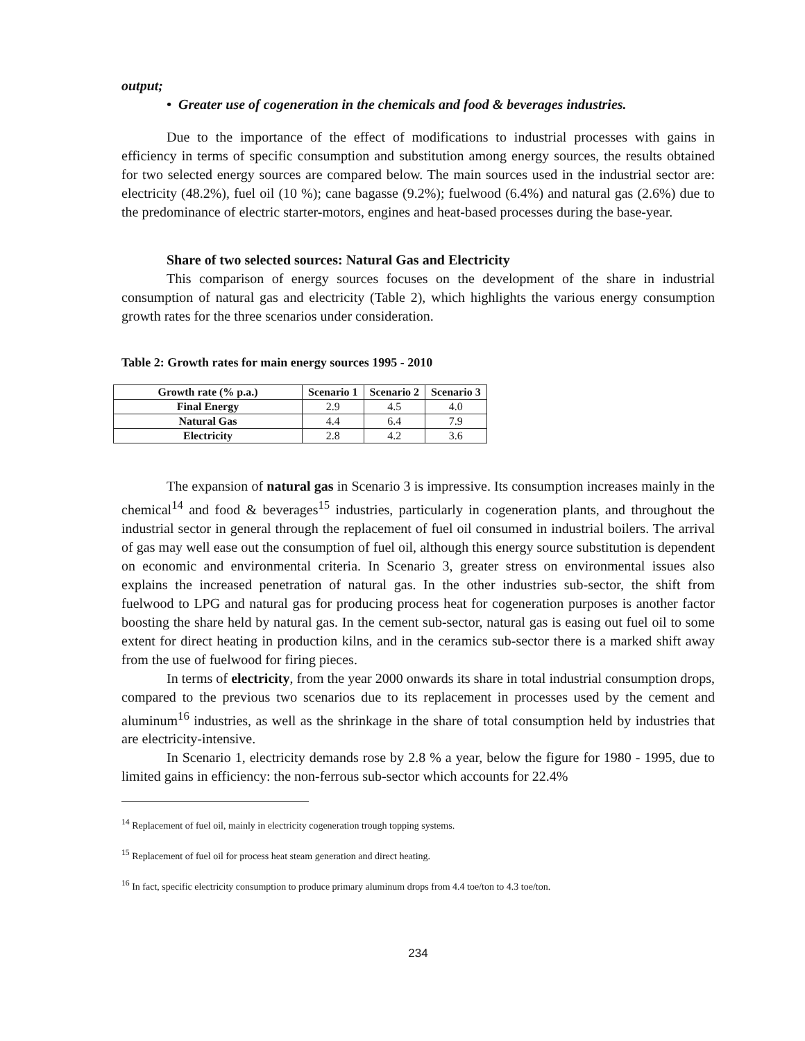output;
• Greater use of cogeneration in the chemicals and food & beverages industries.
Due to the importance of the effect of modifications to industrial processes with gains in efficiency in terms of specific consumption and substitution among energy sources, the results obtained for two selected energy sources are compared below. The main sources used in the industrial sector are: electricity (48.2%), fuel oil (10 %); cane bagasse (9.2%); fuelwood (6.4%) and natural gas (2.6%) due to the predominance of electric starter-motors, engines and heat-based processes during the base-year.
Share of two selected sources: Natural Gas and Electricity
This comparison of energy sources focuses on the development of the share in industrial consumption of natural gas and electricity (Table 2), which highlights the various energy consumption growth rates for the three scenarios under consideration.
Table 2: Growth rates for main energy sources 1995 - 2010
| Growth rate (% p.a.) | Scenario 1 | Scenario 2 | Scenario 3 |
| --- | --- | --- | --- |
| Final Energy | 2.9 | 4.5 | 4.0 |
| Natural Gas | 4.4 | 6.4 | 7.9 |
| Electricity | 2.8 | 4.2 | 3.6 |
The expansion of natural gas in Scenario 3 is impressive. Its consumption increases mainly in the chemical<sup>14</sup> and food & beverages<sup>15</sup> industries, particularly in cogeneration plants, and throughout the industrial sector in general through the replacement of fuel oil consumed in industrial boilers. The arrival of gas may well ease out the consumption of fuel oil, although this energy source substitution is dependent on economic and environmental criteria. In Scenario 3, greater stress on environmental issues also explains the increased penetration of natural gas. In the other industries sub-sector, the shift from fuelwood to LPG and natural gas for producing process heat for cogeneration purposes is another factor boosting the share held by natural gas. In the cement sub-sector, natural gas is easing out fuel oil to some extent for direct heating in production kilns, and in the ceramics sub-sector there is a marked shift away from the use of fuelwood for firing pieces.
In terms of electricity, from the year 2000 onwards its share in total industrial consumption drops, compared to the previous two scenarios due to its replacement in processes used by the cement and aluminum<sup>16</sup> industries, as well as the shrinkage in the share of total consumption held by industries that are electricity-intensive.
In Scenario 1, electricity demands rose by 2.8 % a year, below the figure for 1980 - 1995, due to limited gains in efficiency: the non-ferrous sub-sector which accounts for 22.4%
<sup>14</sup> Replacement of fuel oil, mainly in electricity cogeneration trough topping systems.
<sup>15</sup> Replacement of fuel oil for process heat steam generation and direct heating.
<sup>16</sup> In fact, specific electricity consumption to produce primary aluminum drops from 4.4 toe/ton to 4.3 toe/ton.
234